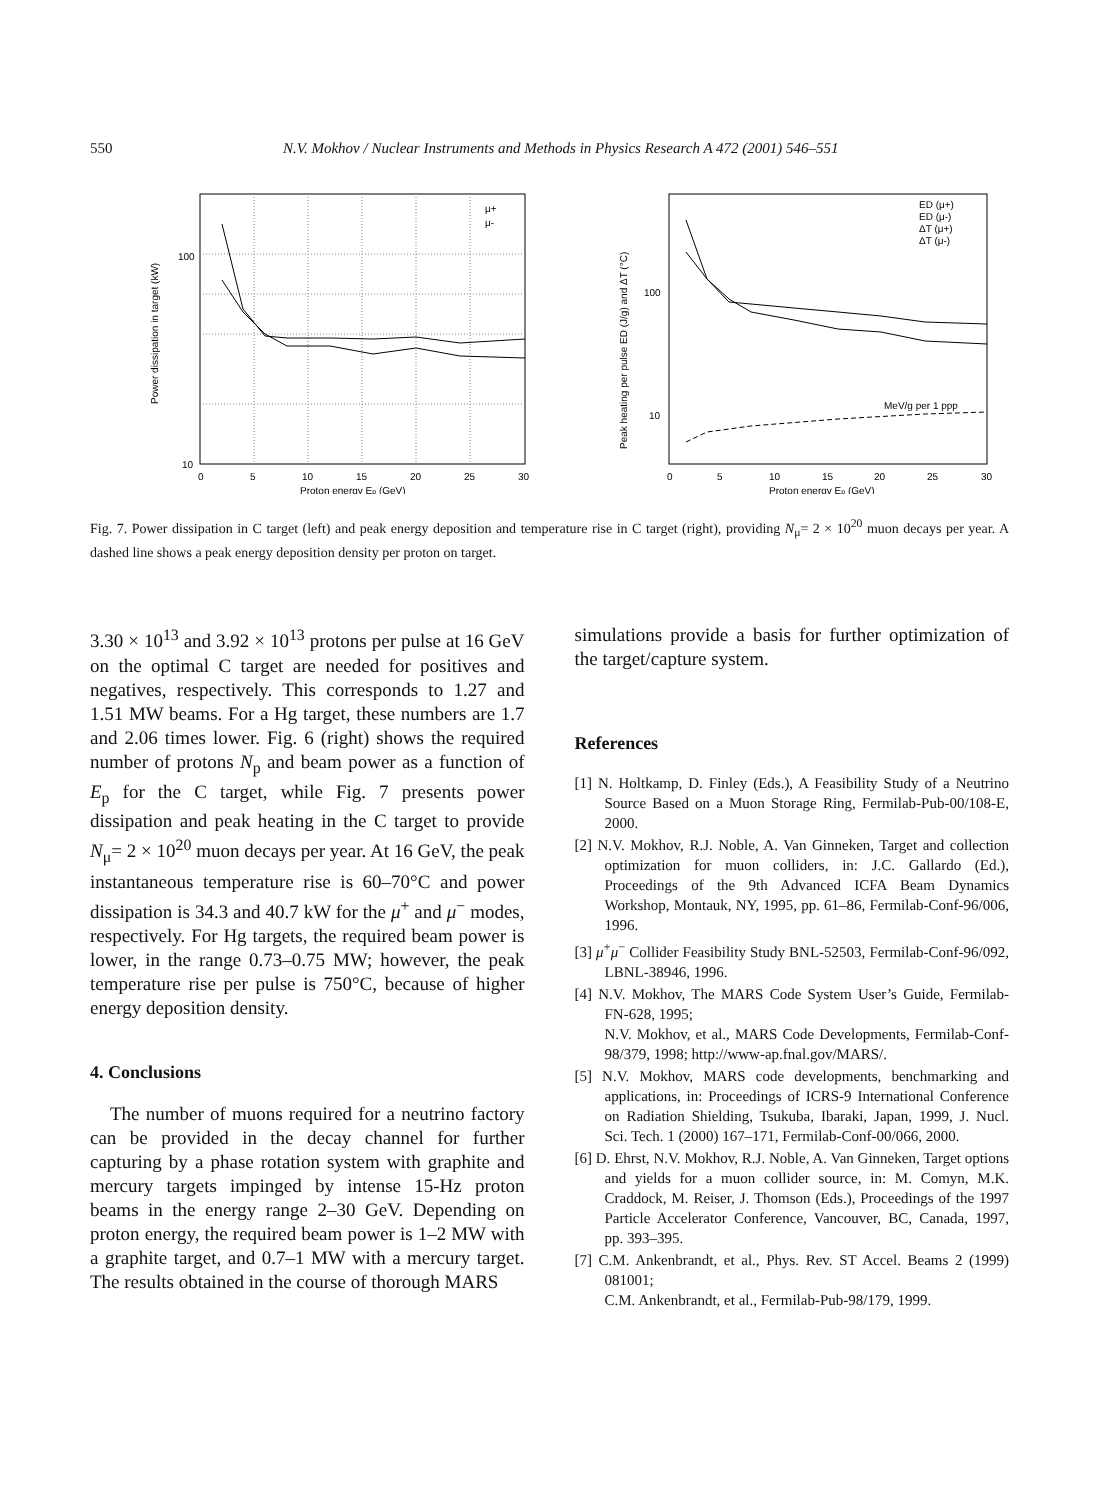550
N.V. Mokhov / Nuclear Instruments and Methods in Physics Research A 472 (2001) 546–551
100
10
0
5
10
15
20
25
30
Proton energy Ep (GeV)
Power dissipation in target (kW)
μ+
μ-
100
10
0
5
10
15
20
25
30
Proton energy Ep (GeV)
Peak heating per pulse ED (J/g) and ΔT (°C)
MeV/g per 1 ppp
ED (μ+)
ED (μ-)
ΔT (μ+)
ΔT (μ-)
Fig. 7. Power dissipation in C target (left) and peak energy deposition and temperature rise in C target (right), providing N<sub>μ</sub>= 2 × 10<sup>20</sup> muon decays per year. A dashed line shows a peak energy deposition density per proton on target.
3.30 × 10<sup>13</sup> and 3.92 × 10<sup>13</sup> protons per pulse at 16 GeV on the optimal C target are needed for positives and negatives, respectively. This corresponds to 1.27 and 1.51 MW beams. For a Hg target, these numbers are 1.7 and 2.06 times lower. Fig. 6 (right) shows the required number of protons N<sub>p</sub> and beam power as a function of E<sub>p</sub> for the C target, while Fig. 7 presents power dissipation and peak heating in the C target to provide N<sub>μ</sub>= 2 × 10<sup>20</sup> muon decays per year. At 16 GeV, the peak instantaneous temperature rise is 60–70°C and power dissipation is 34.3 and 40.7 kW for the μ<sup>+</sup> and μ<sup>−</sup> modes, respectively. For Hg targets, the required beam power is lower, in the range 0.73–0.75 MW; however, the peak temperature rise per pulse is 750°C, because of higher energy deposition density.
4. Conclusions
The number of muons required for a neutrino factory can be provided in the decay channel for further capturing by a phase rotation system with graphite and mercury targets impinged by intense 15-Hz proton beams in the energy range 2–30 GeV. Depending on proton energy, the required beam power is 1–2 MW with a graphite target, and 0.7–1 MW with a mercury target. The results obtained in the course of thorough MARS
simulations provide a basis for further optimization of the target/capture system.
References
[1] N. Holtkamp, D. Finley (Eds.), A Feasibility Study of a Neutrino Source Based on a Muon Storage Ring, Fermilab-Pub-00/108-E, 2000.
[2] N.V. Mokhov, R.J. Noble, A. Van Ginneken, Target and collection optimization for muon colliders, in: J.C. Gallardo (Ed.), Proceedings of the 9th Advanced ICFA Beam Dynamics Workshop, Montauk, NY, 1995, pp. 61–86, Fermilab-Conf-96/006, 1996.
[3] μ<sup>+</sup>μ<sup>−</sup> Collider Feasibility Study BNL-52503, Fermilab-Conf-96/092, LBNL-38946, 1996.
[4] N.V. Mokhov, The MARS Code System User’s Guide, Fermilab-FN-628, 1995;
N.V. Mokhov, et al., MARS Code Developments, Fermilab-Conf-98/379, 1998; http://www-ap.fnal.gov/MARS/.
[5] N.V. Mokhov, MARS code developments, benchmarking and applications, in: Proceedings of ICRS-9 International Conference on Radiation Shielding, Tsukuba, Ibaraki, Japan, 1999, J. Nucl. Sci. Tech. 1 (2000) 167–171, Fermilab-Conf-00/066, 2000.
[6] D. Ehrst, N.V. Mokhov, R.J. Noble, A. Van Ginneken, Target options and yields for a muon collider source, in: M. Comyn, M.K. Craddock, M. Reiser, J. Thomson (Eds.), Proceedings of the 1997 Particle Accelerator Conference, Vancouver, BC, Canada, 1997, pp. 393–395.
[7] C.M. Ankenbrandt, et al., Phys. Rev. ST Accel. Beams 2 (1999) 081001;
C.M. Ankenbrandt, et al., Fermilab-Pub-98/179, 1999.